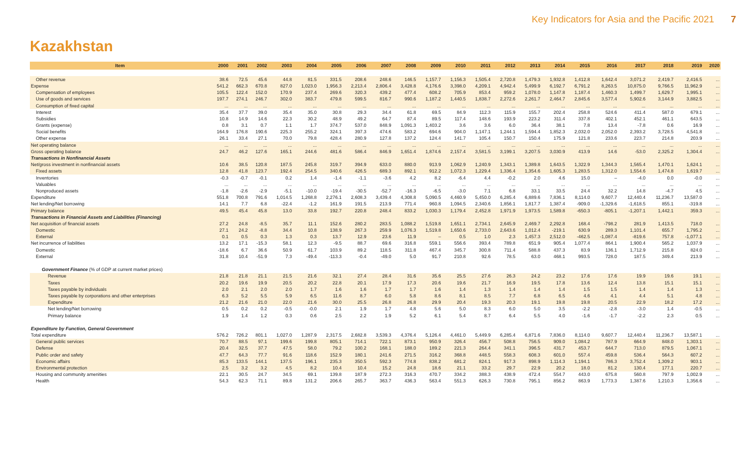Key Indicators for Asia and the Pacific 2021 7
Kazakhstan
| Item | 2000 | 2001 | 2002 | 2003 | 2004 | 2005 | 2006 | 2007 | 2008 | 2009 | 2010 | 2011 | 2012 | 2013 | 2014 | 2015 | 2016 | 2017 | 2018 | 2019 | 2020 |
| --- | --- | --- | --- | --- | --- | --- | --- | --- | --- | --- | --- | --- | --- | --- | --- | --- | --- | --- | --- | --- | --- |
| Other revenue | 38.6 | 72.5 | 45.6 | 44.8 | 81.5 | 331.5 | 208.6 | 248.6 | 146.5 | 1,157.7 | 1,156.3 | 1,505.4 | 2,720.8 | 1,479.3 | 1,932.8 | 1,412.8 | 1,642.4 | 3,071.2 | 2,419.7 | 2,416.5 | ... |
| Expense | 541.2 | 662.3 | 670.8 | 827.0 | 1,023.0 | 1,956.3 | 2,213.4 | 2,806.4 | 3,428.8 | 4,176.6 | 3,398.0 | 4,209.1 | 4,942.4 | 5,499.9 | 6,192.7 | 6,791.2 | 8,263.5 | 10,875.0 | 9,766.5 | 11,962.9 | ... |
| Compensation of employees | 105.5 | 122.4 | 152.0 | 170.9 | 237.4 | 269.6 | 320.3 | 439.2 | 477.4 | 608.2 | 705.9 | 853.4 | 959.2 | 1,078.0 | 1,147.8 | 1,187.4 | 1,460.3 | 1,499.7 | 1,629.7 | 1,995.1 | ... |
| Use of goods and services | 197.7 | 274.1 | 246.7 | 302.0 | 383.7 | 479.8 | 599.5 | 816.7 | 990.6 | 1,187.2 | 1,440.5 | 1,838.7 | 2,272.6 | 2,261.7 | 2,464.7 | 2,845.6 | 3,577.4 | 5,902.6 | 3,144.9 | 3,882.5 | ... |
| Consumption of fixed capital | ... | ... | ... | ... | ... | ... | ... | ... | ... | ... | ... | ... | ... | ... | ... | ... | ... | ... | ... | ... | ... |
| Interest | 35.4 | 37.7 | 39.0 | 35.4 | 35.0 | 30.8 | 29.3 | 34.4 | 61.8 | 69.5 | 84.9 | 112.3 | 115.9 | 155.7 | 202.4 | 258.8 | 524.6 | 411.4 | 587.0 | 679.1 | ... |
| Subsidies | 10.8 | 14.9 | 14.6 | 22.3 | 30.2 | 48.9 | 49.2 | 64.7 | 87.4 | 89.5 | 117.4 | 148.6 | 193.9 | 223.2 | 311.4 | 337.8 | 402.1 | 452.1 | 461.1 | 643.5 | ... |
| Grants (expense) | 0.8 | 3.1 | 0.7 | 1.1 | 1.7 | 374.7 | 537.0 | 848.9 | 1,091.3 | 1,403.2 | 3.6 | 3.6 | 6.0 | 36.4 | 38.1 | 7.8 | 13.4 | -7.8 | 0.6 | 16.9 | ... |
| Social benefits | 164.9 | 176.8 | 190.6 | 225.3 | 255.2 | 324.1 | 397.3 | 474.6 | 583.2 | 694.6 | 904.0 | 1,147.1 | 1,244.1 | 1,594.4 | 1,852.3 | 2,032.0 | 2,052.0 | 2,393.2 | 3,728.5 | 4,541.8 | ... |
| Other expense | 26.1 | 33.4 | 27.1 | 70.0 | 79.8 | 428.4 | 280.9 | 127.8 | 137.2 | 124.4 | 141.7 | 105.4 | 150.7 | 150.4 | 175.9 | 121.8 | 233.6 | 223.7 | 214.8 | 203.9 | ... |
| Net operating balance | ... | ... | ... | ... | ... | ... | ... | ... | ... | ... | ... | ... | ... | ... | ... | ... | ... | ... | ... | ... | ... |
| Gross operating balance | 24.7 | 46.2 | 127.6 | 165.1 | 244.6 | 481.6 | 586.4 | 846.9 | 1,651.4 | 1,874.6 | 2,157.4 | 3,581.5 | 3,199.1 | 3,207.5 | 3,030.9 | 413.9 | 14.6 | -53.0 | 2,325.2 | 1,304.4 | ... |
| Transactions in Nonfinancial Assets | | | | | | | | | | | | | | | | | | | | | |
| Net/gross investment in nonfinancial assets | 10.6 | 38.5 | 120.8 | 187.5 | 245.8 | 319.7 | 394.9 | 633.0 | 880.0 | 913.9 | 1,062.9 | 1,240.9 | 1,343.1 | 1,389.8 | 1,643.5 | 1,322.9 | 1,344.3 | 1,565.4 | 1,470.1 | 1,624.1 | ... |
| Fixed assets | 12.8 | 41.8 | 123.7 | 192.4 | 254.5 | 340.6 | 426.5 | 689.3 | 892.1 | 912.2 | 1,072.3 | 1,229.4 | 1,336.4 | 1,354.6 | 1,605.3 | 1,283.5 | 1,312.0 | 1,554.6 | 1,474.8 | 1,619.7 | ... |
| Inventories | -0.3 | -0.7 | -0.1 | 0.2 | 1.4 | -1.4 | -1.1 | -3.6 | 4.2 | 8.2 | -6.4 | 4.4 | -0.2 | 2.0 | 4.6 | 15.0 | – | -4.0 | 0.0 | -0.0 | ... |
| Valuables | ... | ... | ... | ... | ... | ... | ... | ... | ... | ... | ... | ... | ... | ... | ... | ... | ... | ... | ... | ... | ... |
| Nonproduced assets | -1.8 | -2.6 | -2.9 | -5.1 | -10.0 | -19.4 | -30.5 | -52.7 | -16.3 | -6.5 | -3.0 | 7.1 | 6.8 | 33.1 | 33.5 | 24.4 | 32.2 | 14.8 | -4.7 | 4.5 | ... |
| Expenditure | 551.8 | 700.8 | 791.6 | 1,014.5 | 1,268.8 | 2,276.1 | 2,608.3 | 3,439.4 | 4,308.8 | 5,090.5 | 4,460.9 | 5,450.0 | 6,285.4 | 6,889.6 | 7,836.1 | 8,114.0 | 9,607.7 | 12,440.4 | 11,236.7 | 13,587.0 | ... |
| Net lending/Net borrowing | 14.1 | 7.7 | 6.8 | -22.4 | -1.2 | 161.9 | 191.5 | 213.9 | 771.4 | 960.8 | 1,094.5 | 2,340.6 | 1,856.1 | 1,817.7 | 1,387.4 | -909.0 | -1,329.6 | -1,618.5 | 855.1 | -319.8 | ... |
| Primary balance | 49.5 | 45.4 | 45.8 | 13.0 | 33.8 | 192.7 | 220.8 | 248.4 | 833.2 | 1,030.3 | 1,179.4 | 2,452.8 | 1,971.9 | 1,973.5 | 1,589.8 | -650.3 | -805.1 | -1,207.1 | 1,442.1 | 359.3 | ... |
| Transactions in Financial Assets and Liabilities (Financing) | | | | | | | | | | | | | | | | | | | | | |
| Net acquisition of financial assets | 27.2 | 24.8 | -8.5 | 35.7 | 11.1 | 152.6 | 280.2 | 283.5 | 1,088.2 | 1,519.8 | 1,651.1 | 2,734.1 | 2,645.9 | 2,469.7 | 2,292.8 | 168.4 | -798.2 | 281.9 | 1,413.5 | 718.0 | ... |
| Domestic | 27.1 | 24.2 | -8.8 | 34.4 | 10.8 | 138.9 | 267.3 | 259.9 | 1,076.3 | 1,519.8 | 1,650.6 | 2,733.0 | 2,643.6 | 1,012.4 | -219.1 | 630.9 | 289.3 | 1,101.4 | 655.7 | 1,795.2 | ... |
| External | 0.1 | 0.5 | 0.3 | 1.3 | 0.3 | 13.7 | 12.9 | 23.6 | 11.9 | – | 0.5 | 1.0 | 2.3 | 1,457.3 | 2,512.0 | -462.5 | -1,087.4 | -819.6 | 757.8 | -1,077.1 | ... |
| Net incurrence of liabilities | 13.2 | 17.1 | -15.3 | 58.1 | 12.3 | -9.5 | 88.7 | 69.6 | 316.8 | 559.1 | 556.6 | 393.4 | 789.8 | 651.9 | 905.4 | 1,077.4 | 864.1 | 1,900.4 | 565.2 | 1,037.9 | ... |
| Domestic | -18.6 | 6.7 | 36.6 | 50.9 | 61.7 | 103.9 | 89.2 | 118.5 | 311.8 | 467.4 | 345.7 | 300.8 | 711.4 | 588.8 | 437.3 | 83.9 | 136.1 | 1,712.9 | 215.8 | 824.0 | ... |
| External | 31.8 | 10.4 | -51.9 | 7.3 | -49.4 | -113.3 | -0.4 | -49.0 | 5.0 | 91.7 | 210.8 | 92.6 | 78.5 | 63.0 | 468.1 | 993.5 | 728.0 | 187.5 | 349.4 | 213.9 | ... |
| Government Finance (% of GDP at current market prices) | | | | | | | | | | | | | | | | | | | | | |
| Revenue | 21.8 | 21.8 | 21.1 | 21.5 | 21.6 | 32.1 | 27.4 | 28.4 | 31.6 | 35.6 | 25.5 | 27.6 | 26.3 | 24.2 | 23.2 | 17.6 | 17.6 | 19.9 | 19.6 | 19.1 | ... |
| Taxes | 20.2 | 19.6 | 19.9 | 20.5 | 20.2 | 22.8 | 20.1 | 17.9 | 17.3 | 20.6 | 19.6 | 21.7 | 16.9 | 19.5 | 17.8 | 13.6 | 12.4 | 13.8 | 15.1 | 15.1 | ... |
| Taxes payable by individuals | 2.0 | 2.1 | 2.0 | 2.0 | 1.7 | 1.6 | 1.6 | 1.7 | 1.7 | 1.6 | 1.4 | 1.3 | 1.4 | 1.4 | 1.4 | 1.5 | 1.5 | 1.4 | 1.4 | 1.3 | ... |
| Taxes payable by corporations and other enterprises | 6.3 | 5.2 | 5.5 | 5.9 | 6.5 | 11.6 | 8.7 | 6.0 | 5.8 | 8.6 | 8.1 | 8.5 | 7.7 | 6.8 | 6.5 | 4.6 | 4.1 | 4.4 | 5.1 | 4.8 | ... |
| Expenditure | 21.2 | 21.6 | 21.0 | 22.0 | 21.6 | 30.0 | 25.5 | 26.8 | 26.8 | 29.9 | 20.4 | 19.3 | 20.3 | 19.1 | 19.8 | 19.8 | 20.5 | 22.9 | 18.2 | 17.2 | ... |
| Net lending/Net borrowing | 0.5 | 0.2 | 0.2 | -0.5 | -0.0 | 2.1 | 1.9 | 1.7 | 4.8 | 5.6 | 5.0 | 8.3 | 6.0 | 5.0 | 3.5 | -2.2 | -2.8 | -3.0 | 1.4 | -0.5 | ... |
| Primary balance | 1.9 | 1.4 | 1.2 | 0.3 | 0.6 | 2.5 | 2.2 | 1.9 | 5.2 | 6.1 | 5.4 | 8.7 | 6.4 | 5.5 | 4.0 | -1.6 | -1.7 | -2.2 | 2.3 | 0.5 | ... |
| Expenditure by Function, General Government | | | | | | | | | | | | | | | | | | | | | |
| Total expenditure | 576.2 | 726.2 | 801.1 | 1,027.0 | 1,287.9 | 2,317.5 | 2,682.8 | 3,539.3 | 4,376.4 | 5,126.4 | 4,461.0 | 5,449.9 | 6,285.4 | 6,871.6 | 7,836.0 | 8,114.0 | 9,607.7 | 12,440.4 | 11,236.7 | 13,587.1 | ... |
| General public services | 70.7 | 88.5 | 97.1 | 199.6 | 199.8 | 805.1 | 714.1 | 722.1 | 873.1 | 950.9 | 326.4 | 456.7 | 508.8 | 756.5 | 909.0 | 1,084.2 | 787.9 | 664.9 | 848.0 | 1,303.1 | ... |
| Defense | 20.4 | 32.5 | 37.7 | 47.5 | 58.0 | 79.2 | 100.2 | 168.1 | 188.0 | 189.2 | 221.3 | 264.4 | 341.1 | 396.5 | 431.7 | 453.7 | 644.7 | 713.0 | 879.5 | 1,067.1 | ... |
| Public order and safety | 47.7 | 64.3 | 77.7 | 91.6 | 118.6 | 152.9 | 180.1 | 241.6 | 271.5 | 316.2 | 368.8 | 448.5 | 558.3 | 608.3 | 601.0 | 557.4 | 459.8 | 536.4 | 564.3 | 607.2 | ... |
| Economic affairs | 85.3 | 133.5 | 144.1 | 137.5 | 196.1 | 235.3 | 350.5 | 592.3 | 774.8 | 838.2 | 681.2 | 824.1 | 917.3 | 898.9 | 1,114.3 | 1,194.1 | 786.3 | 3,752.4 | 1,309.2 | 903.1 | ... |
| Environmental protection | 2.5 | 3.2 | 3.2 | 4.5 | 8.2 | 10.4 | 10.4 | 15.2 | 24.8 | 18.6 | 21.1 | 33.2 | 29.7 | 22.9 | 20.2 | 18.0 | 81.2 | 130.4 | 177.1 | 220.7 | ... |
| Housing and community amenities | 22.1 | 30.5 | 24.7 | 34.5 | 69.1 | 139.8 | 187.9 | 272.3 | 316.3 | 470.7 | 334.2 | 388.3 | 438.9 | 472.4 | 554.7 | 443.0 | 675.8 | 560.8 | 797.9 | 1,002.9 | ... |
| Health | 54.3 | 62.3 | 71.1 | 89.8 | 131.2 | 206.6 | 265.7 | 363.7 | 436.3 | 563.4 | 551.3 | 626.3 | 730.8 | 795.1 | 856.2 | 863.9 | 1,773.3 | 1,387.6 | 1,210.3 | 1,356.6 | ... |